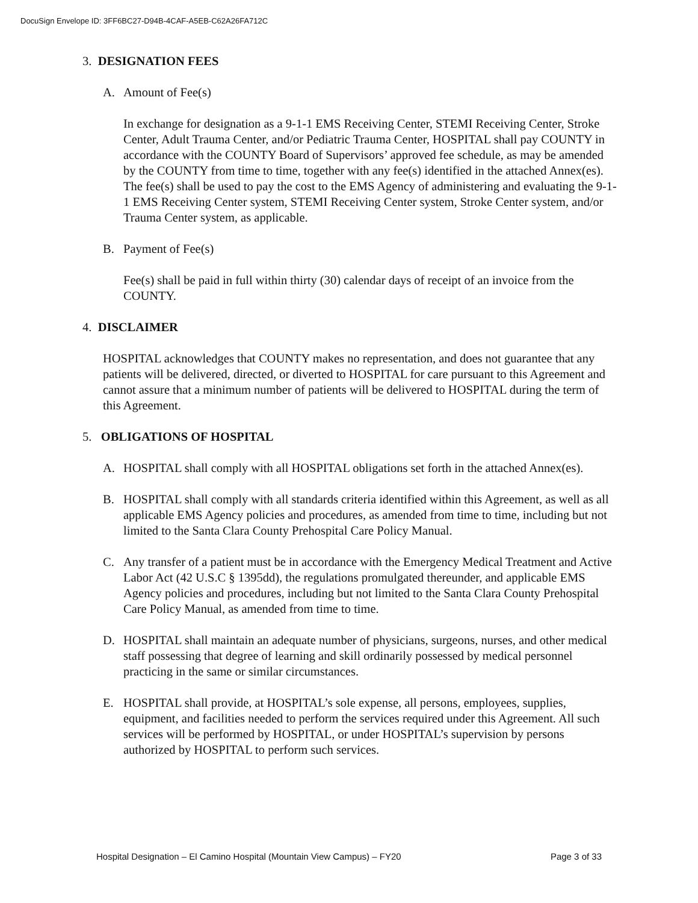DocuSign Envelope ID: 3FF6BC27-D94B-4CAF-A5EB-C62A26FA712C
3. DESIGNATION FEES
A. Amount of Fee(s)
In exchange for designation as a 9-1-1 EMS Receiving Center, STEMI Receiving Center, Stroke Center, Adult Trauma Center, and/or Pediatric Trauma Center, HOSPITAL shall pay COUNTY in accordance with the COUNTY Board of Supervisors’ approved fee schedule, as may be amended by the COUNTY from time to time, together with any fee(s) identified in the attached Annex(es). The fee(s) shall be used to pay the cost to the EMS Agency of administering and evaluating the 9-1-1 EMS Receiving Center system, STEMI Receiving Center system, Stroke Center system, and/or Trauma Center system, as applicable.
B. Payment of Fee(s)
Fee(s) shall be paid in full within thirty (30) calendar days of receipt of an invoice from the COUNTY.
4. DISCLAIMER
HOSPITAL acknowledges that COUNTY makes no representation, and does not guarantee that any patients will be delivered, directed, or diverted to HOSPITAL for care pursuant to this Agreement and cannot assure that a minimum number of patients will be delivered to HOSPITAL during the term of this Agreement.
5. OBLIGATIONS OF HOSPITAL
A. HOSPITAL shall comply with all HOSPITAL obligations set forth in the attached Annex(es).
B. HOSPITAL shall comply with all standards criteria identified within this Agreement, as well as all applicable EMS Agency policies and procedures, as amended from time to time, including but not limited to the Santa Clara County Prehospital Care Policy Manual.
C. Any transfer of a patient must be in accordance with the Emergency Medical Treatment and Active Labor Act (42 U.S.C § 1395dd), the regulations promulgated thereunder, and applicable EMS Agency policies and procedures, including but not limited to the Santa Clara County Prehospital Care Policy Manual, as amended from time to time.
D. HOSPITAL shall maintain an adequate number of physicians, surgeons, nurses, and other medical staff possessing that degree of learning and skill ordinarily possessed by medical personnel practicing in the same or similar circumstances.
E. HOSPITAL shall provide, at HOSPITAL’s sole expense, all persons, employees, supplies, equipment, and facilities needed to perform the services required under this Agreement. All such services will be performed by HOSPITAL, or under HOSPITAL’s supervision by persons authorized by HOSPITAL to perform such services.
Hospital Designation – El Camino Hospital (Mountain View Campus) – FY20 Page 3 of 33